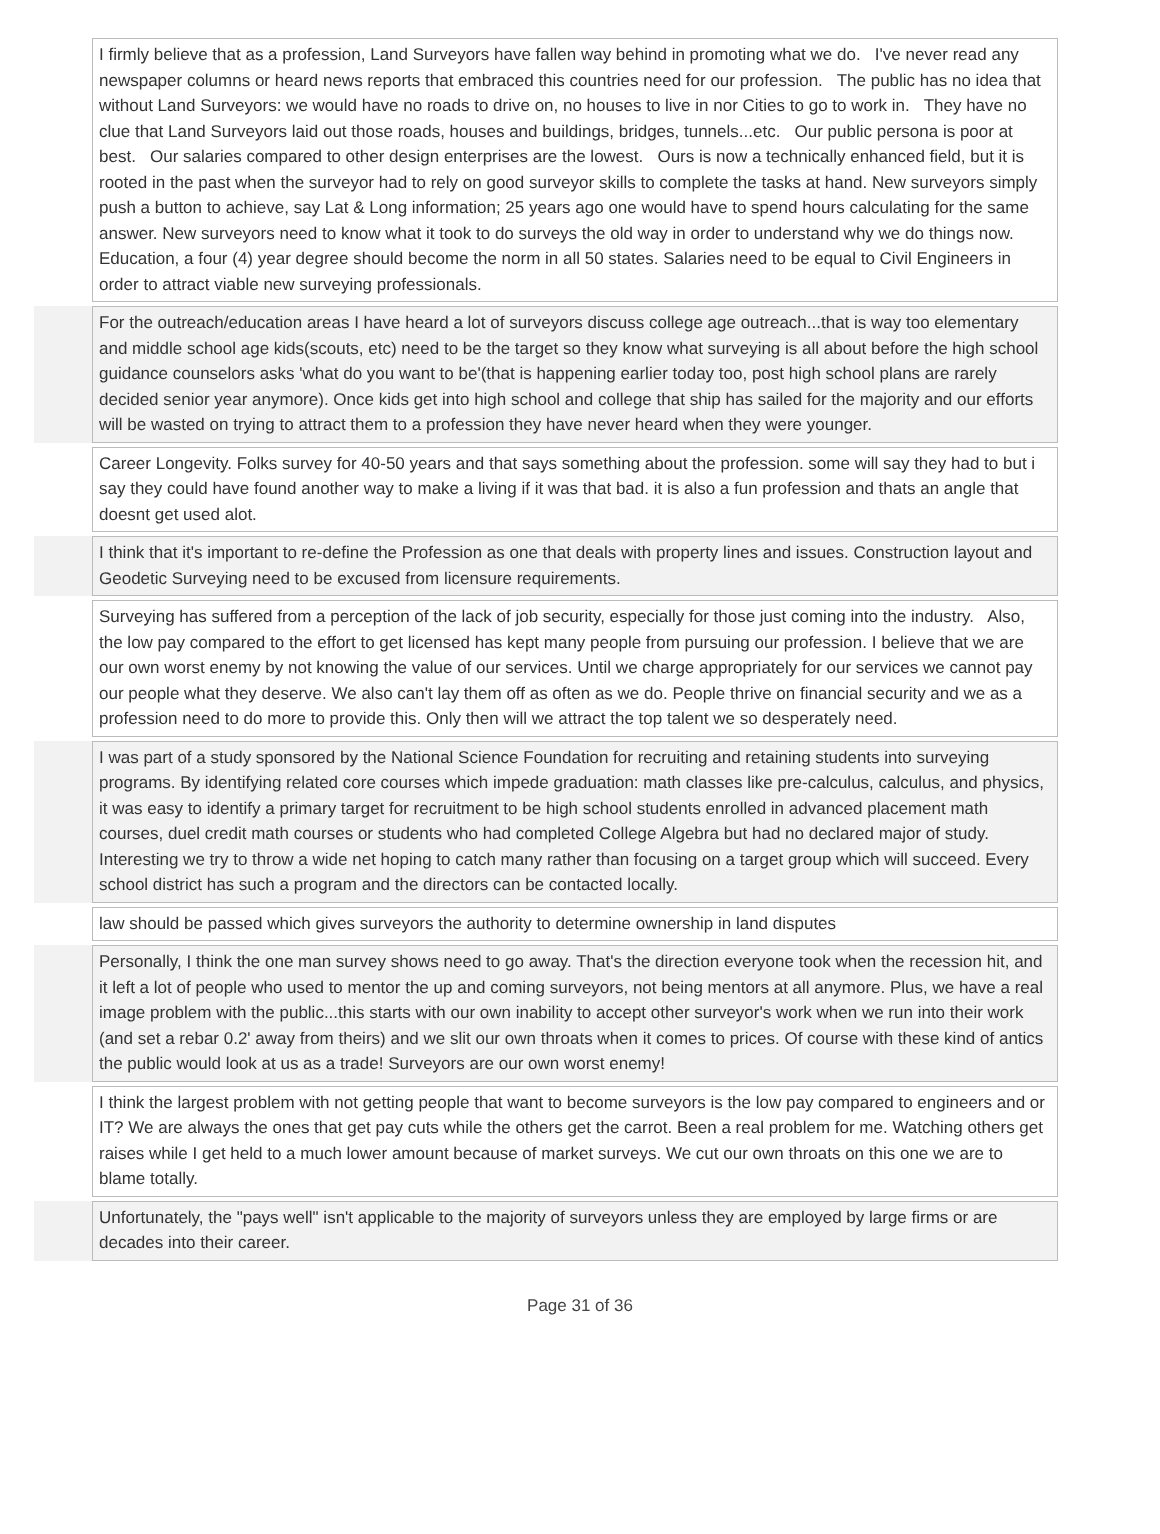| | I firmly believe that as a profession, Land Surveyors have fallen way behind in promoting what we do. I've never read any newspaper columns or heard news reports that embraced this countries need for our profession. The public has no idea that without Land Surveyors: we would have no roads to drive on, no houses to live in nor Cities to go to work in. They have no clue that Land Surveyors laid out those roads, houses and buildings, bridges, tunnels...etc. Our public persona is poor at best. Our salaries compared to other design enterprises are the lowest. Ours is now a technically enhanced field, but it is rooted in the past when the surveyor had to rely on good surveyor skills to complete the tasks at hand. New surveyors simply push a button to achieve, say Lat & Long information; 25 years ago one would have to spend hours calculating for the same answer. New surveyors need to know what it took to do surveys the old way in order to understand why we do things now. Education, a four (4) year degree should become the norm in all 50 states. Salaries need to be equal to Civil Engineers in order to attract viable new surveying professionals. |
| | For the outreach/education areas I have heard a lot of surveyors discuss college age outreach...that is way too elementary and middle school age kids(scouts, etc) need to be the target so they know what surveying is all about before the high school guidance counselors asks 'what do you want to be'(that is happening earlier today too, post high school plans are rarely decided senior year anymore). Once kids get into high school and college that ship has sailed for the majority and our efforts will be wasted on trying to attract them to a profession they have never heard when they were younger. |
| | Career Longevity. Folks survey for 40-50 years and that says something about the profession. some will say they had to but i say they could have found another way to make a living if it was that bad. it is also a fun profession and thats an angle that doesnt get used alot. |
| | I think that it's important to re-define the Profession as one that deals with property lines and issues. Construction layout and Geodetic Surveying need to be excused from licensure requirements. |
| | Surveying has suffered from a perception of the lack of job security, especially for those just coming into the industry. Also, the low pay compared to the effort to get licensed has kept many people from pursuing our profession. I believe that we are our own worst enemy by not knowing the value of our services. Until we charge appropriately for our services we cannot pay our people what they deserve. We also can't lay them off as often as we do. People thrive on financial security and we as a profession need to do more to provide this. Only then will we attract the top talent we so desperately need. |
| | I was part of a study sponsored by the National Science Foundation for recruiting and retaining students into surveying programs. By identifying related core courses which impede graduation: math classes like pre-calculus, calculus, and physics, it was easy to identify a primary target for recruitment to be high school students enrolled in advanced placement math courses, duel credit math courses or students who had completed College Algebra but had no declared major of study. Interesting we try to throw a wide net hoping to catch many rather than focusing on a target group which will succeed. Every school district has such a program and the directors can be contacted locally. |
| | law should be passed which gives surveyors the authority to determine ownership in land disputes |
| | Personally, I think the one man survey shows need to go away. That's the direction everyone took when the recession hit, and it left a lot of people who used to mentor the up and coming surveyors, not being mentors at all anymore. Plus, we have a real image problem with the public...this starts with our own inability to accept other surveyor's work when we run into their work (and set a rebar 0.2' away from theirs) and we slit our own throats when it comes to prices. Of course with these kind of antics the public would look at us as a trade! Surveyors are our own worst enemy! |
| | I think the largest problem with not getting people that want to become surveyors is the low pay compared to engineers and or IT? We are always the ones that get pay cuts while the others get the carrot. Been a real problem for me. Watching others get raises while I get held to a much lower amount because of market surveys. We cut our own throats on this one we are to blame totally. |
| | Unfortunately, the "pays well" isn't applicable to the majority of surveyors unless they are employed by large firms or are decades into their career. |
Page 31 of 36